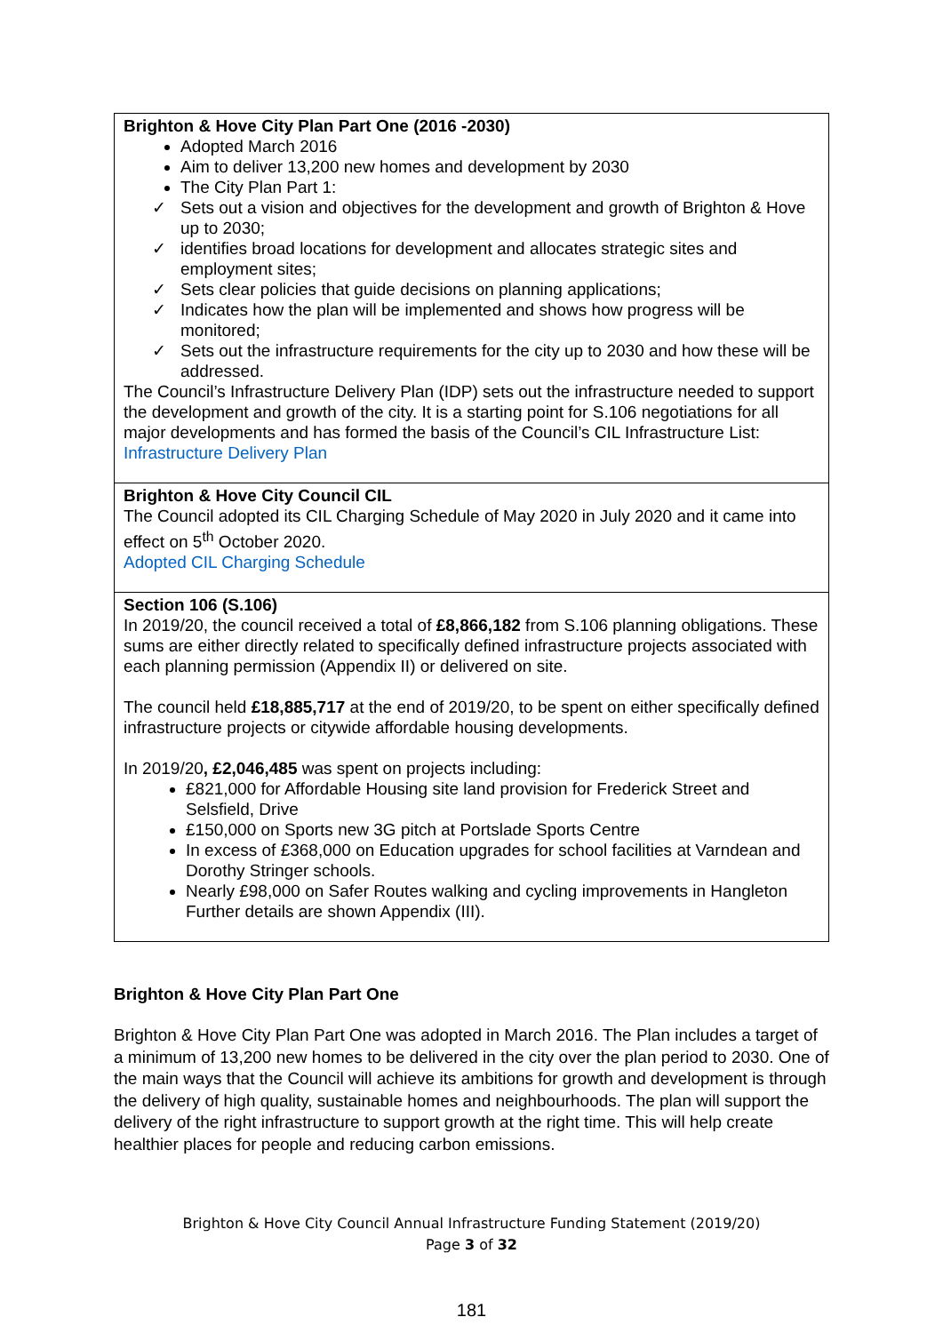| Brighton & Hove City Plan Part One (2016 -2030) Adopted March 2016 Aim to deliver 13,200 new homes and development by 2030 The City Plan Part 1: ✓ Sets out a vision and objectives for the development and growth of Brighton & Hove up to 2030; ✓ identifies broad locations for development and allocates strategic sites and employment sites; ✓ Sets clear policies that guide decisions on planning applications; ✓ Indicates how the plan will be implemented and shows how progress will be monitored; ✓ Sets out the infrastructure requirements for the city up to 2030 and how these will be addressed. The Council’s Infrastructure Delivery Plan (IDP) sets out the infrastructure needed to support the development and growth of the city. It is a starting point for S.106 negotiations for all major developments and has formed the basis of the Council’s CIL Infrastructure List: Infrastructure Delivery Plan |
| Brighton & Hove City Council CIL The Council adopted its CIL Charging Schedule of May 2020 in July 2020 and it came into effect on 5<sup>th</sup> October 2020. Adopted CIL Charging Schedule |
| Section 106 (S.106) In 2019/20, the council received a total of £8,866,182 from S.106 planning obligations. These sums are either directly related to specifically defined infrastructure projects associated with each planning permission (Appendix II) or delivered on site. The council held £18,885,717 at the end of 2019/20, to be spent on either specifically defined infrastructure projects or citywide affordable housing developments. In 2019/20 , £2,046,485 was spent on projects including: £821,000 for Affordable Housing site land provision for Frederick Street and Selsfield, Drive £150,000 on Sports new 3G pitch at Portslade Sports Centre In excess of £368,000 on Education upgrades for school facilities at Varndean and Dorothy Stringer schools. Nearly £98,000 on Safer Routes walking and cycling improvements in Hangleton Further details are shown Appendix (III). |
Brighton & Hove City Plan Part One
Brighton & Hove City Plan Part One was adopted in March 2016. The Plan includes a target of a minimum of 13,200 new homes to be delivered in the city over the plan period to 2030. One of the main ways that the Council will achieve its ambitions for growth and development is through the delivery of high quality, sustainable homes and neighbourhoods. The plan will support the delivery of the right infrastructure to support growth at the right time. This will help create healthier places for people and reducing carbon emissions.
Brighton & Hove City Council Annual Infrastructure Funding Statement (2019/20)
Page 3 of 32
181